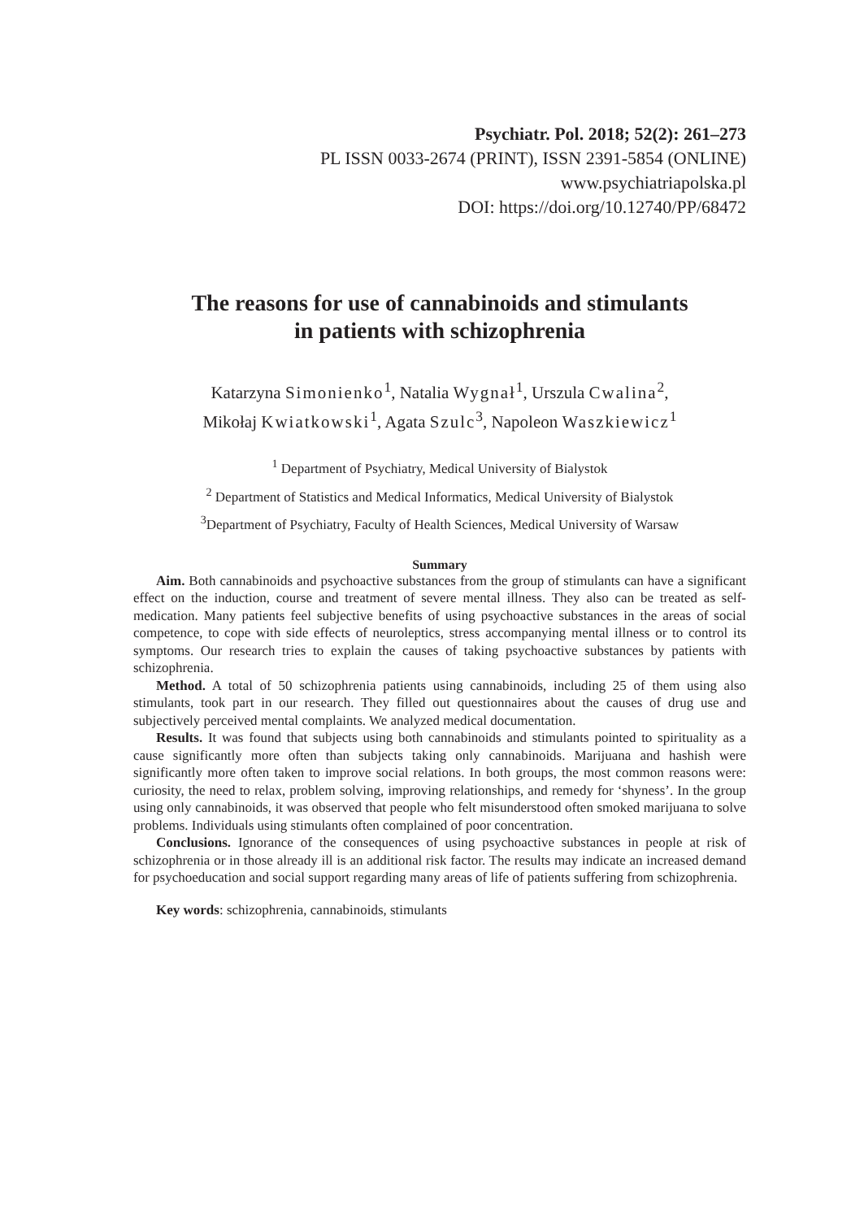Psychiatr. Pol. 2018; 52(2): 261–273
PL ISSN 0033-2674 (PRINT), ISSN 2391-5854 (ONLINE)
www.psychiatriapolska.pl
DOI: https://doi.org/10.12740/PP/68472
The reasons for use of cannabinoids and stimulants
in patients with schizophrenia
Katarzyna Simonienko<sup>1</sup>, Natalia Wygnał<sup>1</sup>, Urszula Cwalina<sup>2</sup>,
Mikołaj Kwiatkowski<sup>1</sup>, Agata Szulc<sup>3</sup>, Napoleon Waszkiewicz<sup>1</sup>
<sup>1</sup> Department of Psychiatry, Medical University of Bialystok
<sup>2</sup> Department of Statistics and Medical Informatics, Medical University of Bialystok
<sup>3</sup> Department of Psychiatry, Faculty of Health Sciences, Medical University of Warsaw
Summary
Aim. Both cannabinoids and psychoactive substances from the group of stimulants can have a significant effect on the induction, course and treatment of severe mental illness. They also can be treated as self-medication. Many patients feel subjective benefits of using psychoactive substances in the areas of social competence, to cope with side effects of neuroleptics, stress accompanying mental illness or to control its symptoms. Our research tries to explain the causes of taking psychoactive substances by patients with schizophrenia.
Method. A total of 50 schizophrenia patients using cannabinoids, including 25 of them using also stimulants, took part in our research. They filled out questionnaires about the causes of drug use and subjectively perceived mental complaints. We analyzed medical documentation.
Results. It was found that subjects using both cannabinoids and stimulants pointed to spirituality as a cause significantly more often than subjects taking only cannabinoids. Marijuana and hashish were significantly more often taken to improve social relations. In both groups, the most common reasons were: curiosity, the need to relax, problem solving, improving relationships, and remedy for ‘shyness’. In the group using only cannabinoids, it was observed that people who felt misunderstood often smoked marijuana to solve problems. Individuals using stimulants often complained of poor concentration.
Conclusions. Ignorance of the consequences of using psychoactive substances in people at risk of schizophrenia or in those already ill is an additional risk factor. The results may indicate an increased demand for psychoeducation and social support regarding many areas of life of patients suffering from schizophrenia.
Key words: schizophrenia, cannabinoids, stimulants